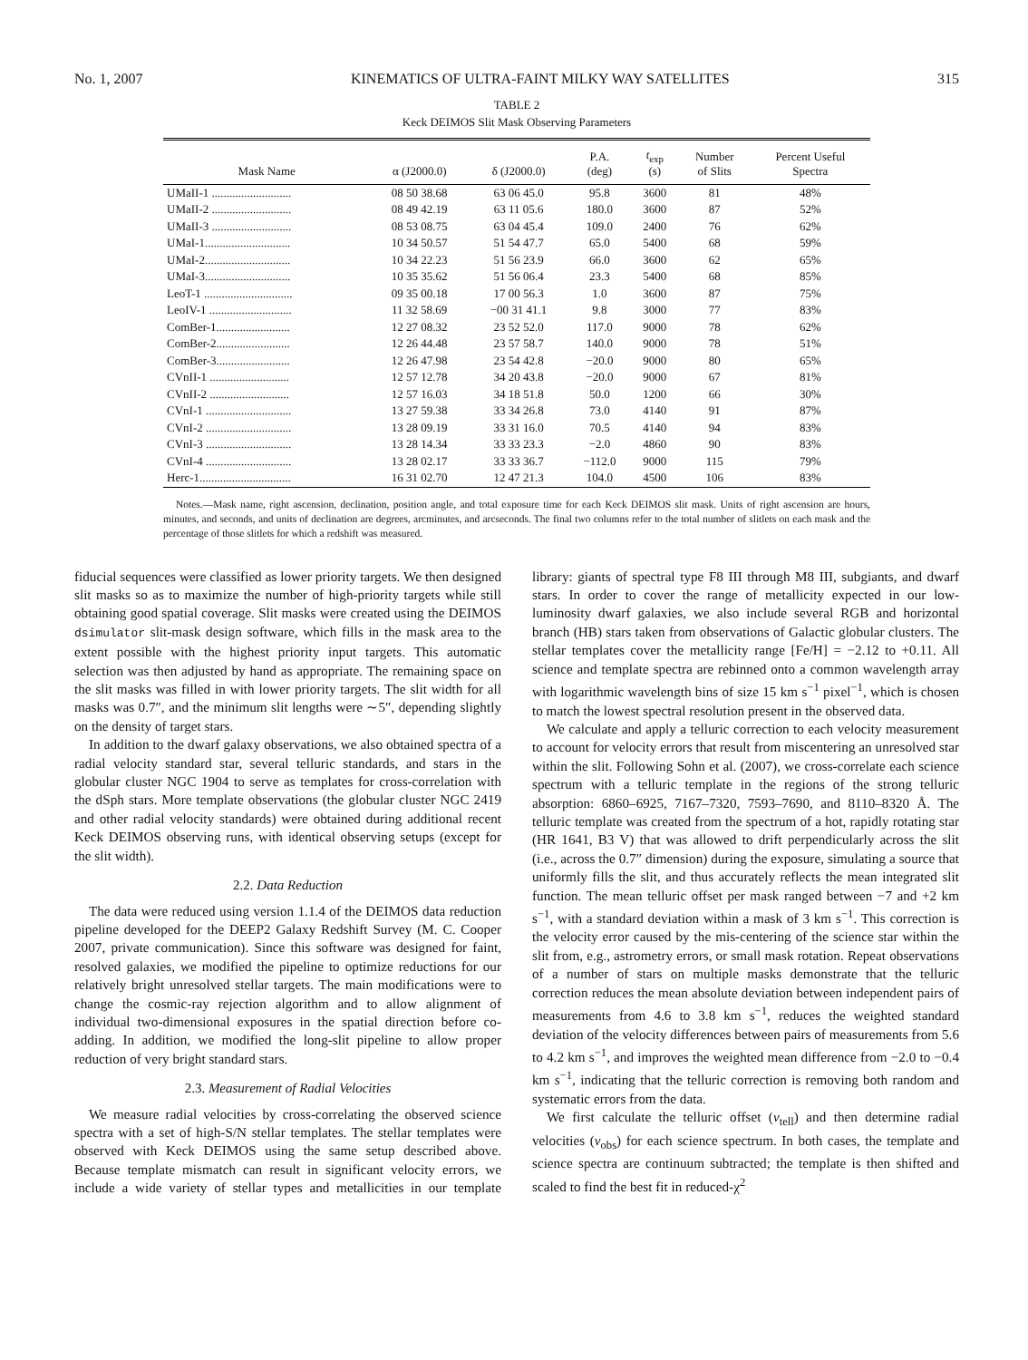No. 1, 2007 KINEMATICS OF ULTRA-FAINT MILKY WAY SATELLITES 315
TABLE 2
Keck DEIMOS Slit Mask Observing Parameters
| Mask Name | α (J2000.0) | δ (J2000.0) | P.A. (deg) | t<sub>exp</sub> (s) | Number of Slits | Percent Useful Spectra |
| --- | --- | --- | --- | --- | --- | --- |
| UMaII-1 ........................... | 08 50 38.68 | 63 06 45.0 | 95.8 | 3600 | 81 | 48% |
| UMaII-2 ........................... | 08 49 42.19 | 63 11 05.6 | 180.0 | 3600 | 87 | 52% |
| UMaII-3 ........................... | 08 53 08.75 | 63 04 45.4 | 109.0 | 2400 | 76 | 62% |
| UMaI-1............................. | 10 34 50.57 | 51 54 47.7 | 65.0 | 5400 | 68 | 59% |
| UMaI-2............................. | 10 34 22.23 | 51 56 23.9 | 66.0 | 3600 | 62 | 65% |
| UMaI-3............................. | 10 35 35.62 | 51 56 06.4 | 23.3 | 5400 | 68 | 85% |
| LeoT-1 .............................. | 09 35 00.18 | 17 00 56.3 | 1.0 | 3600 | 87 | 75% |
| LeoIV-1 ............................ | 11 32 58.69 | −00 31 41.1 | 9.8 | 3000 | 77 | 83% |
| ComBer-1......................... | 12 27 08.32 | 23 52 52.0 | 117.0 | 9000 | 78 | 62% |
| ComBer-2......................... | 12 26 44.48 | 23 57 58.7 | 140.0 | 9000 | 78 | 51% |
| ComBer-3......................... | 12 26 47.98 | 23 54 42.8 | −20.0 | 9000 | 80 | 65% |
| CVnII-1 ........................... | 12 57 12.78 | 34 20 43.8 | −20.0 | 9000 | 67 | 81% |
| CVnII-2 ........................... | 12 57 16.03 | 34 18 51.8 | 50.0 | 1200 | 66 | 30% |
| CVnI-1 ............................. | 13 27 59.38 | 33 34 26.8 | 73.0 | 4140 | 91 | 87% |
| CVnI-2 ............................. | 13 28 09.19 | 33 31 16.0 | 70.5 | 4140 | 94 | 83% |
| CVnI-3 ............................. | 13 28 14.34 | 33 33 23.3 | −2.0 | 4860 | 90 | 83% |
| CVnI-4 ............................. | 13 28 02.17 | 33 33 36.7 | −112.0 | 9000 | 115 | 79% |
| Herc-1............................... | 16 31 02.70 | 12 47 21.3 | 104.0 | 4500 | 106 | 83% |
Notes.—Mask name, right ascension, declination, position angle, and total exposure time for each Keck DEIMOS slit mask. Units of right ascension are hours, minutes, and seconds, and units of declination are degrees, arcminutes, and arcseconds. The final two columns refer to the total number of slitlets on each mask and the percentage of those slitlets for which a redshift was measured.
fiducial sequences were classified as lower priority targets. We then designed slit masks so as to maximize the number of high-priority targets while still obtaining good spatial coverage. Slit masks were created using the DEIMOS dsimulator slit-mask design software, which fills in the mask area to the extent possible with the highest priority input targets. This automatic selection was then adjusted by hand as appropriate. The remaining space on the slit masks was filled in with lower priority targets. The slit width for all masks was 0.7″, and the minimum slit lengths were ∼5″, depending slightly on the density of target stars.
In addition to the dwarf galaxy observations, we also obtained spectra of a radial velocity standard star, several telluric standards, and stars in the globular cluster NGC 1904 to serve as templates for cross-correlation with the dSph stars. More template observations (the globular cluster NGC 2419 and other radial velocity standards) were obtained during additional recent Keck DEIMOS observing runs, with identical observing setups (except for the slit width).
2.2. Data Reduction
The data were reduced using version 1.1.4 of the DEIMOS data reduction pipeline developed for the DEEP2 Galaxy Redshift Survey (M. C. Cooper 2007, private communication). Since this software was designed for faint, resolved galaxies, we modified the pipeline to optimize reductions for our relatively bright unresolved stellar targets. The main modifications were to change the cosmic-ray rejection algorithm and to allow alignment of individual two-dimensional exposures in the spatial direction before co-adding. In addition, we modified the long-slit pipeline to allow proper reduction of very bright standard stars.
2.3. Measurement of Radial Velocities
We measure radial velocities by cross-correlating the observed science spectra with a set of high-S/N stellar templates. The stellar templates were observed with Keck DEIMOS using the same setup described above. Because template mismatch can result in significant velocity errors, we include a wide variety of stellar types and metallicities in our template library: giants of spectral type F8 III through M8 III, subgiants, and dwarf stars. In order to cover the range of metallicity expected in our low-luminosity dwarf galaxies, we also include several RGB and horizontal branch (HB) stars taken from observations of Galactic globular clusters. The stellar templates cover the metallicity range [Fe/H] = −2.12 to +0.11. All science and template spectra are rebinned onto a common wavelength array with logarithmic wavelength bins of size 15 km s<sup>−1</sup> pixel<sup>−1</sup>, which is chosen to match the lowest spectral resolution present in the observed data.
We calculate and apply a telluric correction to each velocity measurement to account for velocity errors that result from miscentering an unresolved star within the slit. Following Sohn et al. (2007), we cross-correlate each science spectrum with a telluric template in the regions of the strong telluric absorption: 6860–6925, 7167–7320, 7593–7690, and 8110–8320 Å. The telluric template was created from the spectrum of a hot, rapidly rotating star (HR 1641, B3 V) that was allowed to drift perpendicularly across the slit (i.e., across the 0.7″ dimension) during the exposure, simulating a source that uniformly fills the slit, and thus accurately reflects the mean integrated slit function. The mean telluric offset per mask ranged between −7 and +2 km s<sup>−1</sup>, with a standard deviation within a mask of 3 km s<sup>−1</sup>. This correction is the velocity error caused by the mis-centering of the science star within the slit from, e.g., astrometry errors, or small mask rotation. Repeat observations of a number of stars on multiple masks demonstrate that the telluric correction reduces the mean absolute deviation between independent pairs of measurements from 4.6 to 3.8 km s<sup>−1</sup>, reduces the weighted standard deviation of the velocity differences between pairs of measurements from 5.6 to 4.2 km s<sup>−1</sup>, and improves the weighted mean difference from −2.0 to −0.4 km s<sup>−1</sup>, indicating that the telluric correction is removing both random and systematic errors from the data.
We first calculate the telluric offset (v<sub>tell</sub>) and then determine radial velocities (v<sub>obs</sub>) for each science spectrum. In both cases, the template and science spectra are continuum subtracted; the template is then shifted and scaled to find the best fit in reduced-χ<sup>2</sup>